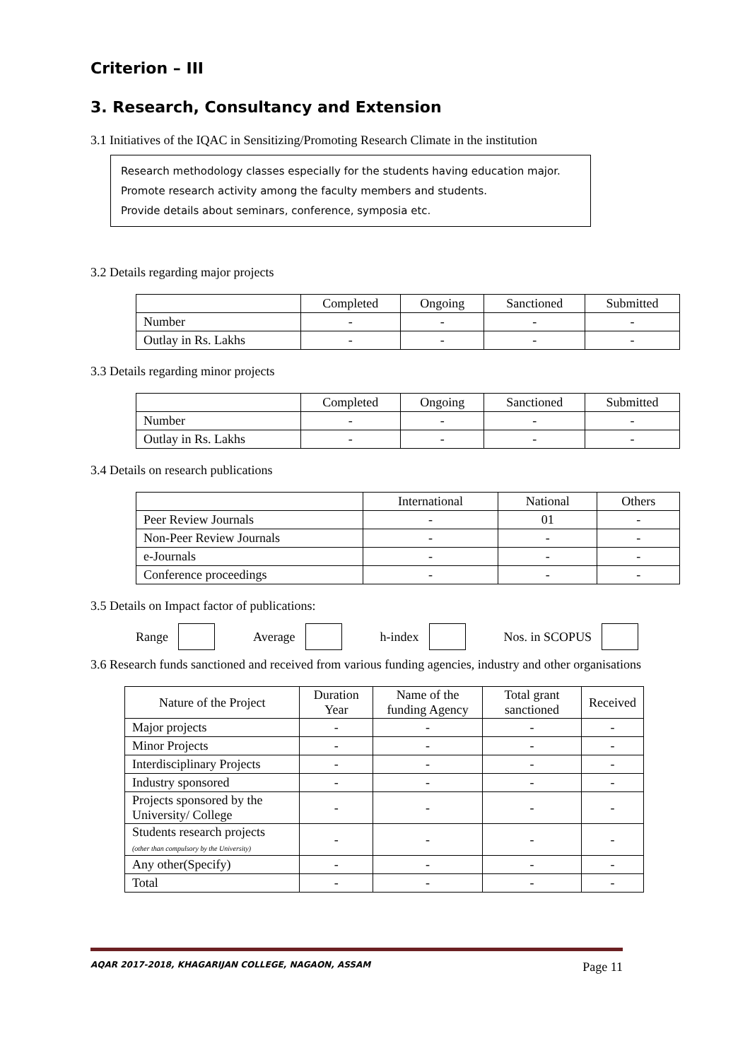Criterion – III
3. Research, Consultancy and Extension
3.1 Initiatives of the IQAC in Sensitizing/Promoting Research Climate in the institution
Research methodology classes especially for the students having education major.
Promote research activity among the faculty members and students.
Provide details about seminars, conference, symposia etc.
3.2 Details regarding major projects
| | Completed | Ongoing | Sanctioned | Submitted |
| --- | --- | --- | --- | --- |
| Number | - | - | - | - |
| Outlay in Rs. Lakhs | - | - | - | - |
3.3 Details regarding minor projects
| | Completed | Ongoing | Sanctioned | Submitted |
| --- | --- | --- | --- | --- |
| Number | - | - | - | - |
| Outlay in Rs. Lakhs | - | - | - | - |
3.4 Details on research publications
| | International | National | Others |
| --- | --- | --- | --- |
| Peer Review Journals | - | 01 | - |
| Non-Peer Review Journals | - | - | - |
| e-Journals | - | - | - |
| Conference proceedings | - | - | - |
3.5 Details on Impact factor of publications:
Range Average h-index Nos. in SCOPUS
3.6 Research funds sanctioned and received from various funding agencies, industry and other organisations
| Nature of the Project | Duration Year | Name of the funding Agency | Total grant sanctioned | Received |
| --- | --- | --- | --- | --- |
| Major projects | - | - | - | - |
| Minor Projects | - | - | - | - |
| Interdisciplinary Projects | - | - | - | - |
| Industry sponsored | - | - | - | - |
| Projects sponsored by the University/ College | - | - | - | - |
| Students research projects (other than compulsory by the University) | - | - | - | - |
| Any other(Specify) | - | - | - | - |
| Total | - | - | - | - |
AQAR 2017-2018, KHAGARIJAN COLLEGE, NAGAON, ASSAM Page 11